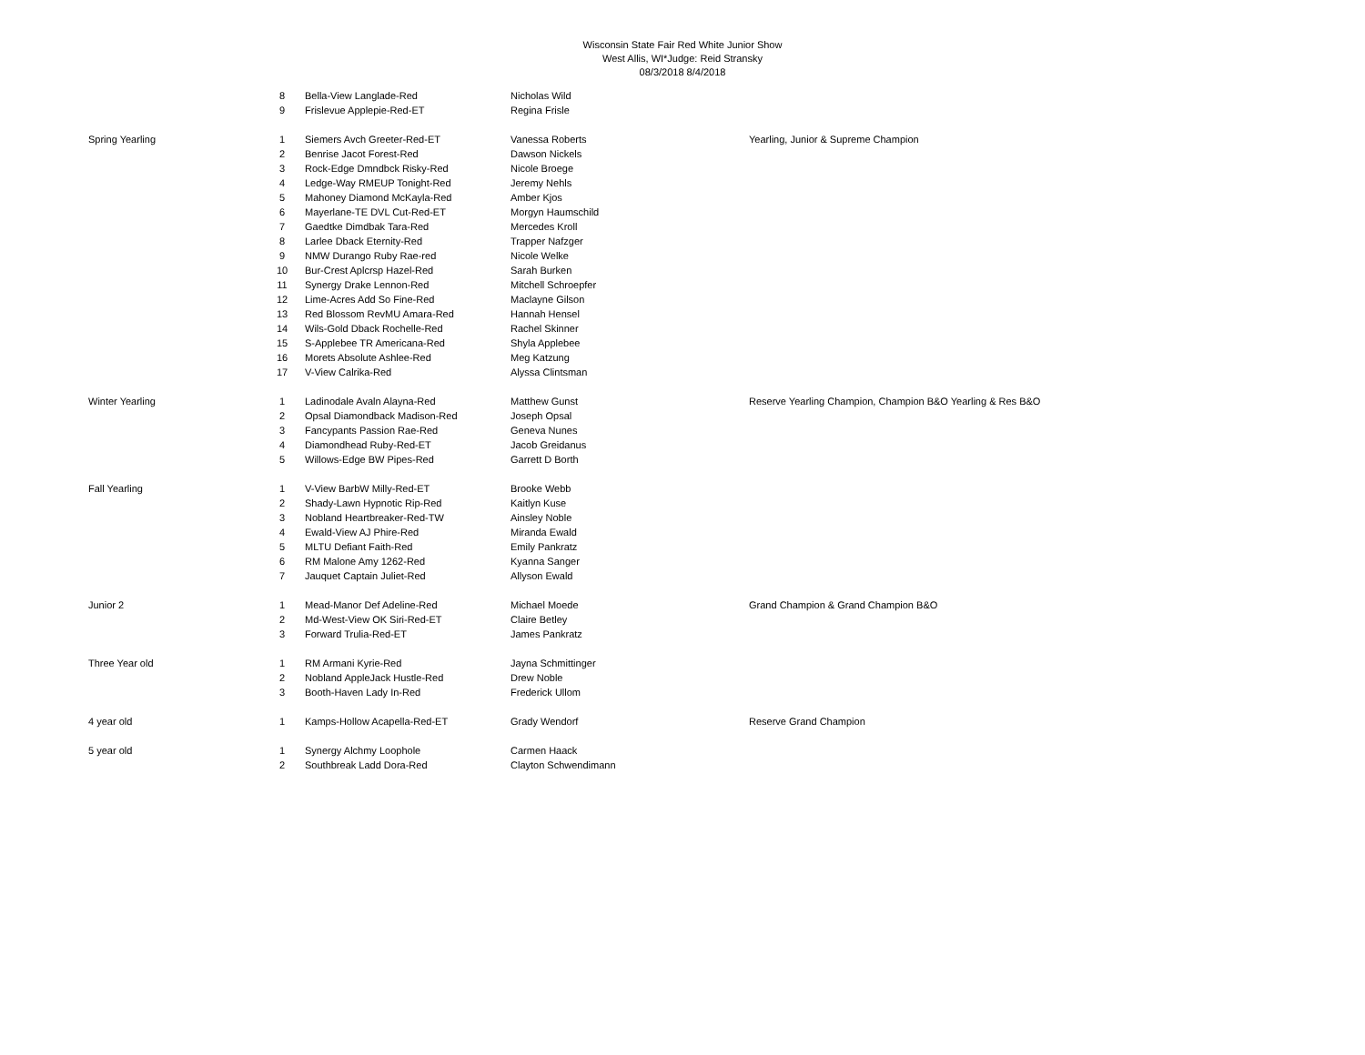Wisconsin State Fair Red White Junior Show
West Allis, WI*Judge: Reid Stransky
08/3/2018 8/4/2018
| | 8 | Bella-View Langlade-Red | Nicholas Wild | |
| | 9 | Frislevue Applepie-Red-ET | Regina Frisle | |
| Spring Yearling | 1 | Siemers Avch Greeter-Red-ET | Vanessa Roberts | Yearling, Junior & Supreme Champion |
| | 2 | Benrise Jacot Forest-Red | Dawson Nickels | |
| | 3 | Rock-Edge Dmndbck Risky-Red | Nicole Broege | |
| | 4 | Ledge-Way RMEUP Tonight-Red | Jeremy Nehls | |
| | 5 | Mahoney Diamond McKayla-Red | Amber Kjos | |
| | 6 | Mayerlane-TE DVL Cut-Red-ET | Morgyn Haumschild | |
| | 7 | Gaedtke Dimdbak Tara-Red | Mercedes Kroll | |
| | 8 | Larlee Dback Eternity-Red | Trapper Nafzger | |
| | 9 | NMW Durango Ruby Rae-red | Nicole Welke | |
| | 10 | Bur-Crest Aplcrsp Hazel-Red | Sarah Burken | |
| | 11 | Synergy Drake Lennon-Red | Mitchell Schroepfer | |
| | 12 | Lime-Acres Add So Fine-Red | Maclayne Gilson | |
| | 13 | Red Blossom RevMU Amara-Red | Hannah Hensel | |
| | 14 | Wils-Gold Dback Rochelle-Red | Rachel Skinner | |
| | 15 | S-Applebee TR Americana-Red | Shyla Applebee | |
| | 16 | Morets Absolute Ashlee-Red | Meg Katzung | |
| | 17 | V-View Calrika-Red | Alyssa Clintsman | |
| Winter Yearling | 1 | Ladinodale Avaln Alayna-Red | Matthew Gunst | Reserve Yearling Champion, Champion B&O Yearling & Res B&O |
| | 2 | Opsal Diamondback Madison-Red | Joseph Opsal | |
| | 3 | Fancypants Passion Rae-Red | Geneva Nunes | |
| | 4 | Diamondhead Ruby-Red-ET | Jacob Greidanus | |
| | 5 | Willows-Edge BW Pipes-Red | Garrett D Borth | |
| Fall Yearling | 1 | V-View BarbW Milly-Red-ET | Brooke Webb | |
| | 2 | Shady-Lawn Hypnotic Rip-Red | Kaitlyn Kuse | |
| | 3 | Nobland Heartbreaker-Red-TW | Ainsley Noble | |
| | 4 | Ewald-View AJ Phire-Red | Miranda Ewald | |
| | 5 | MLTU Defiant Faith-Red | Emily Pankratz | |
| | 6 | RM Malone Amy 1262-Red | Kyanna Sanger | |
| | 7 | Jauquet Captain Juliet-Red | Allyson Ewald | |
| Junior 2 | 1 | Mead-Manor Def Adeline-Red | Michael Moede | Grand Champion & Grand Champion B&O |
| | 2 | Md-West-View OK Siri-Red-ET | Claire Betley | |
| | 3 | Forward Trulia-Red-ET | James Pankratz | |
| Three Year old | 1 | RM Armani Kyrie-Red | Jayna Schmittinger | |
| | 2 | Nobland AppleJack Hustle-Red | Drew Noble | |
| | 3 | Booth-Haven Lady In-Red | Frederick Ullom | |
| 4 year old | 1 | Kamps-Hollow Acapella-Red-ET | Grady Wendorf | Reserve Grand Champion |
| 5 year old | 1 | Synergy Alchmy Loophole | Carmen Haack | |
| | 2 | Southbreak Ladd Dora-Red | Clayton Schwendimann | |